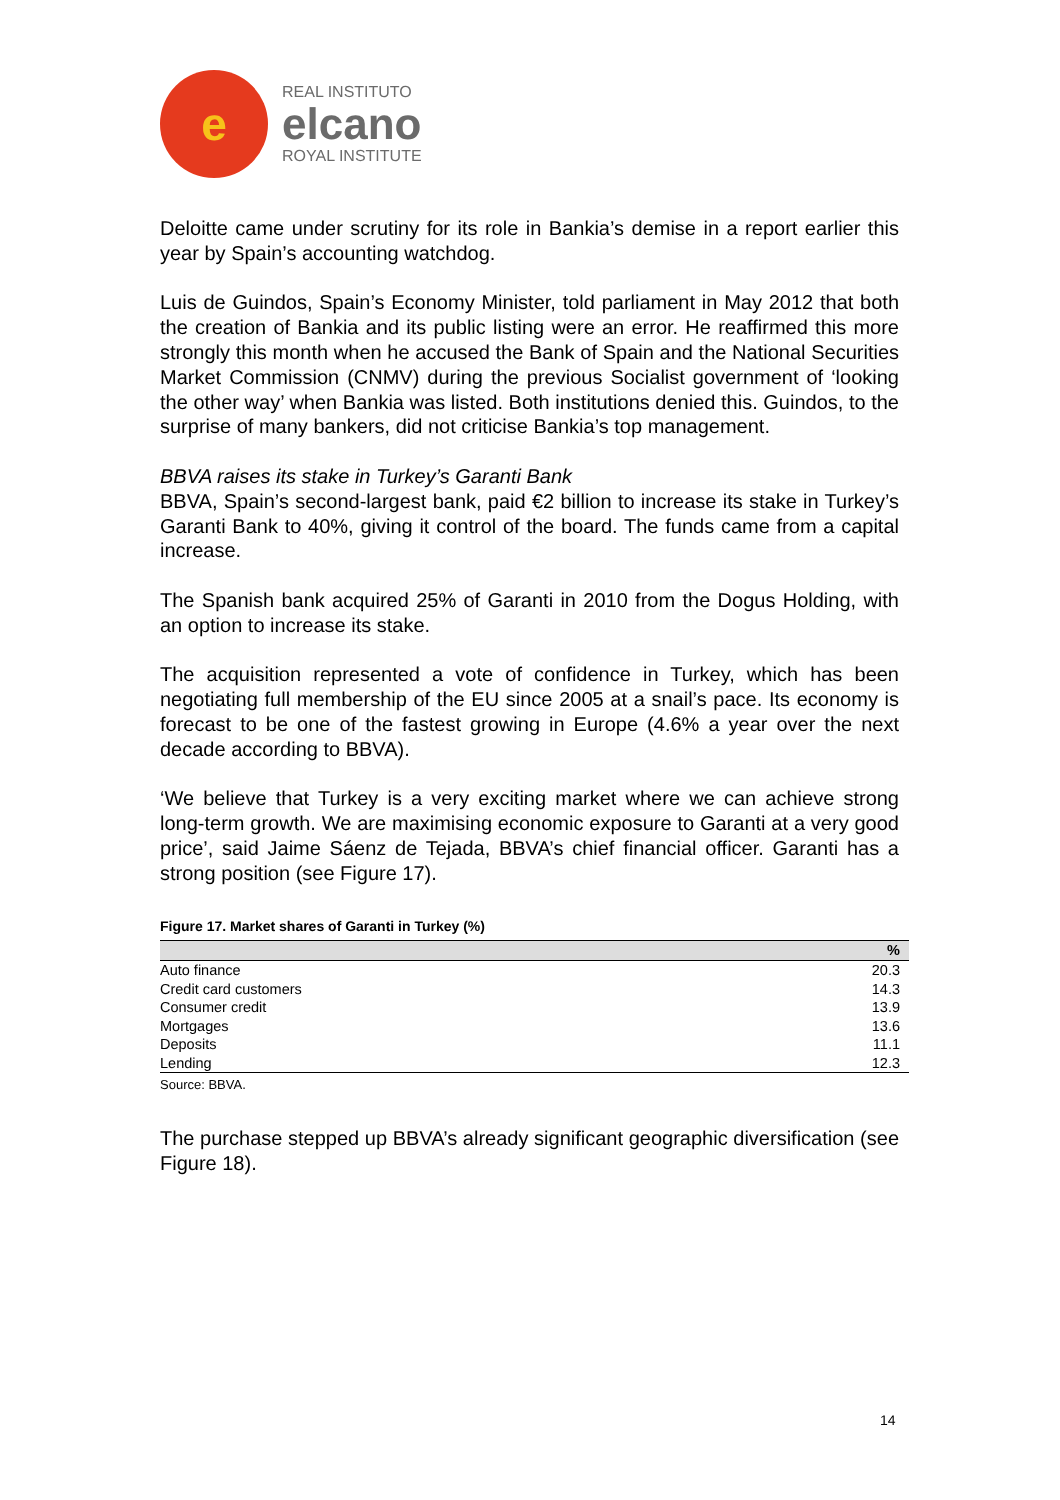e
REAL INSTITUTO
elcano
ROYAL INSTITUTE
Deloitte came under scrutiny for its role in Bankia’s demise in a report earlier this year by Spain’s accounting watchdog.
Luis de Guindos, Spain’s Economy Minister, told parliament in May 2012 that both the creation of Bankia and its public listing were an error. He reaffirmed this more strongly this month when he accused the Bank of Spain and the National Securities Market Commission (CNMV) during the previous Socialist government of ‘looking the other way’ when Bankia was listed. Both institutions denied this. Guindos, to the surprise of many bankers, did not criticise Bankia’s top management.
BBVA raises its stake in Turkey’s Garanti Bank
BBVA, Spain’s second-largest bank, paid €2 billion to increase its stake in Turkey’s Garanti Bank to 40%, giving it control of the board. The funds came from a capital increase.
The Spanish bank acquired 25% of Garanti in 2010 from the Dogus Holding, with an option to increase its stake.
The acquisition represented a vote of confidence in Turkey, which has been negotiating full membership of the EU since 2005 at a snail’s pace. Its economy is forecast to be one of the fastest growing in Europe (4.6% a year over the next decade according to BBVA).
‘We believe that Turkey is a very exciting market where we can achieve strong long-term growth. We are maximising economic exposure to Garanti at a very good price’, said Jaime Sáenz de Tejada, BBVA’s chief financial officer. Garanti has a strong position (see Figure 17).
Figure 17. Market shares of Garanti in Turkey (%)
| | % |
| --- | --- |
| Auto finance | 20.3 |
| Credit card customers | 14.3 |
| Consumer credit | 13.9 |
| Mortgages | 13.6 |
| Deposits | 11.1 |
| Lending | 12.3 |
Source: BBVA.
The purchase stepped up BBVA’s already significant geographic diversification (see Figure 18).
14